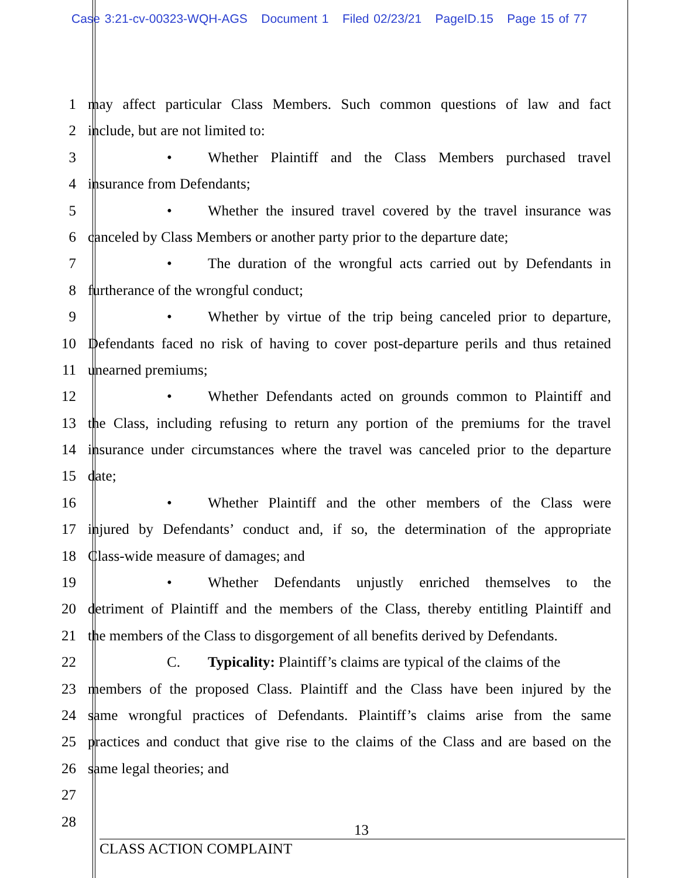Case 3:21-cv-00323-WQH-AGS Document 1 Filed 02/23/21 PageID.15 Page 15 of 77
1 may affect particular Class Members. Such common questions of law and fact
2 include, but are not limited to:
3 • Whether Plaintiff and the Class Members purchased travel
4 insurance from Defendants;
5 • Whether the insured travel covered by the travel insurance was
6 canceled by Class Members or another party prior to the departure date;
7 • The duration of the wrongful acts carried out by Defendants in
8 furtherance of the wrongful conduct;
9 • Whether by virtue of the trip being canceled prior to departure,
10 Defendants faced no risk of having to cover post-departure perils and thus retained
11 unearned premiums;
12 • Whether Defendants acted on grounds common to Plaintiff and
13 the Class, including refusing to return any portion of the premiums for the travel
14 insurance under circumstances where the travel was canceled prior to the departure
15 date;
16 • Whether Plaintiff and the other members of the Class were
17 injured by Defendants’ conduct and, if so, the determination of the appropriate
18 Class-wide measure of damages; and
19 • Whether Defendants unjustly enriched themselves to the
20 detriment of Plaintiff and the members of the Class, thereby entitling Plaintiff and
21 the members of the Class to disgorgement of all benefits derived by Defendants.
22 C. Typicality: Plaintiff’s claims are typical of the claims of the
23 members of the proposed Class. Plaintiff and the Class have been injured by the
24 same wrongful practices of Defendants. Plaintiff’s claims arise from the same
25 practices and conduct that give rise to the claims of the Class and are based on the
26 same legal theories; and
27
28
13
CLASS ACTION COMPLAINT